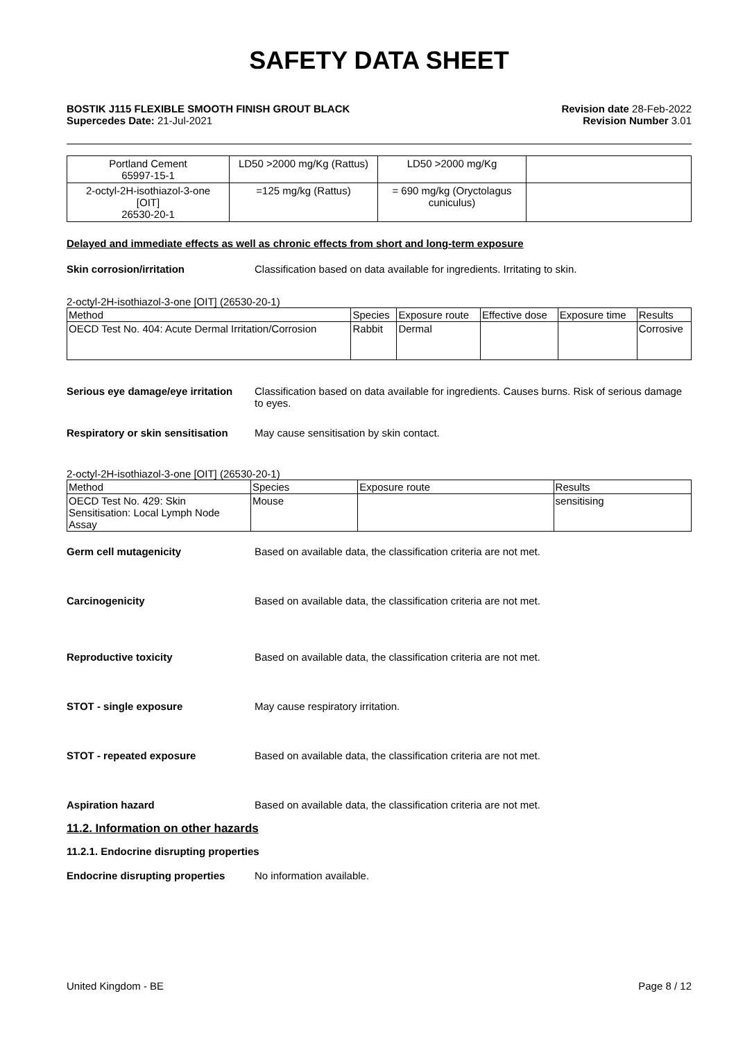SAFETY DATA SHEET
BOSTIK J115 FLEXIBLE SMOOTH FINISH GROUT BLACK
Supercedes Date: 21-Jul-2021
Revision date 28-Feb-2022
Revision Number 3.01
| Portland Cement 65997-15-1 | LD50 >2000 mg/Kg (Rattus) | LD50 >2000 mg/Kg | |
| 2-octyl-2H-isothiazol-3-one [OIT] 26530-20-1 | =125 mg/kg (Rattus) | = 690 mg/kg (Oryctolagus cuniculus) | |
Delayed and immediate effects as well as chronic effects from short and long-term exposure
Skin corrosion/irritation Classification based on data available for ingredients. Irritating to skin.
2-octyl-2H-isothiazol-3-one [OIT] (26530-20-1)
| Method | Species | Exposure route | Effective dose | Exposure time | Results |
| --- | --- | --- | --- | --- | --- |
| OECD Test No. 404: Acute Dermal Irritation/Corrosion | Rabbit | Dermal | | | Corrosive |
Serious eye damage/eye irritation Classification based on data available for ingredients. Causes burns. Risk of serious damage to eyes.
Respiratory or skin sensitisation May cause sensitisation by skin contact.
2-octyl-2H-isothiazol-3-one [OIT] (26530-20-1)
| Method | Species | Exposure route | Results |
| --- | --- | --- | --- |
| OECD Test No. 429: Skin Sensitisation: Local Lymph Node Assay | Mouse | | sensitising |
Germ cell mutagenicity Based on available data, the classification criteria are not met.
Carcinogenicity Based on available data, the classification criteria are not met.
Reproductive toxicity Based on available data, the classification criteria are not met.
STOT - single exposure May cause respiratory irritation.
STOT - repeated exposure Based on available data, the classification criteria are not met.
Aspiration hazard Based on available data, the classification criteria are not met.
11.2. Information on other hazards
11.2.1. Endocrine disrupting properties
Endocrine disrupting properties No information available.
United Kingdom - BE Page 8 / 12